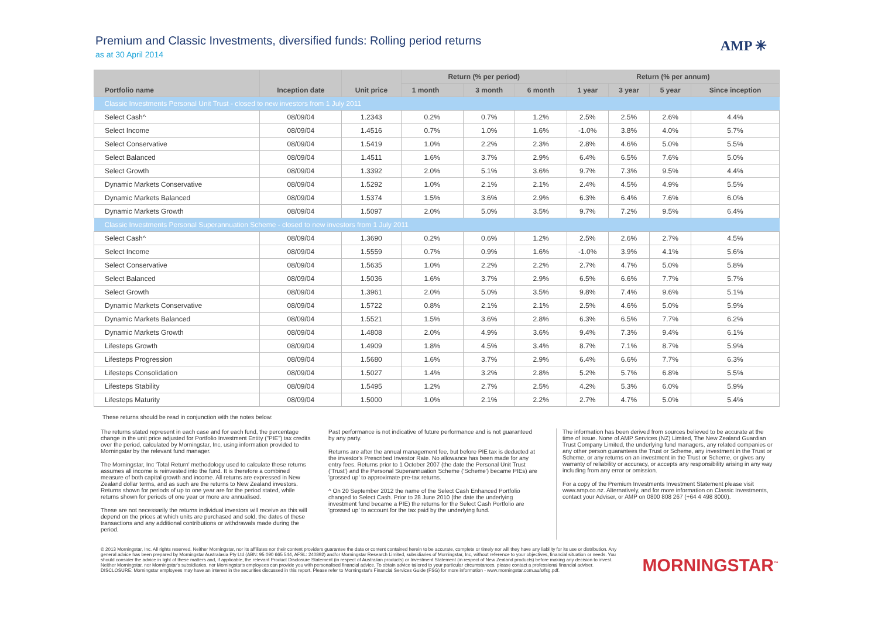AMP ✳
Premium and Classic Investments, diversified funds: Rolling period returns
as at 30 April 2014
| Portfolio name | Inception date | Unit price | Return (% per period) | | | Return (% per annum) | | | |
| --- | --- | --- | --- | --- | --- | --- | --- | --- | --- |
| | | | 1 month | 3 month | 6 month | 1 year | 3 year | 5 year | Since inception |
| Classic Investments Personal Unit Trust - closed to new investors from 1 July 2011 | | | | | | | | | |
| Select Cash^ | 08/09/04 | 1.2343 | 0.2% | 0.7% | 1.2% | 2.5% | 2.5% | 2.6% | 4.4% |
| Select Income | 08/09/04 | 1.4516 | 0.7% | 1.0% | 1.6% | -1.0% | 3.8% | 4.0% | 5.7% |
| Select Conservative | 08/09/04 | 1.5419 | 1.0% | 2.2% | 2.3% | 2.8% | 4.6% | 5.0% | 5.5% |
| Select Balanced | 08/09/04 | 1.4511 | 1.6% | 3.7% | 2.9% | 6.4% | 6.5% | 7.6% | 5.0% |
| Select Growth | 08/09/04 | 1.3392 | 2.0% | 5.1% | 3.6% | 9.7% | 7.3% | 9.5% | 4.4% |
| Dynamic Markets Conservative | 08/09/04 | 1.5292 | 1.0% | 2.1% | 2.1% | 2.4% | 4.5% | 4.9% | 5.5% |
| Dynamic Markets Balanced | 08/09/04 | 1.5374 | 1.5% | 3.6% | 2.9% | 6.3% | 6.4% | 7.6% | 6.0% |
| Dynamic Markets Growth | 08/09/04 | 1.5097 | 2.0% | 5.0% | 3.5% | 9.7% | 7.2% | 9.5% | 6.4% |
| Classic Investments Personal Superannuation Scheme - closed to new investors from 1 July 2011 | | | | | | | | | |
| Select Cash^ | 08/09/04 | 1.3690 | 0.2% | 0.6% | 1.2% | 2.5% | 2.6% | 2.7% | 4.5% |
| Select Income | 08/09/04 | 1.5559 | 0.7% | 0.9% | 1.6% | -1.0% | 3.9% | 4.1% | 5.6% |
| Select Conservative | 08/09/04 | 1.5635 | 1.0% | 2.2% | 2.2% | 2.7% | 4.7% | 5.0% | 5.8% |
| Select Balanced | 08/09/04 | 1.5036 | 1.6% | 3.7% | 2.9% | 6.5% | 6.6% | 7.7% | 5.7% |
| Select Growth | 08/09/04 | 1.3961 | 2.0% | 5.0% | 3.5% | 9.8% | 7.4% | 9.6% | 5.1% |
| Dynamic Markets Conservative | 08/09/04 | 1.5722 | 0.8% | 2.1% | 2.1% | 2.5% | 4.6% | 5.0% | 5.9% |
| Dynamic Markets Balanced | 08/09/04 | 1.5521 | 1.5% | 3.6% | 2.8% | 6.3% | 6.5% | 7.7% | 6.2% |
| Dynamic Markets Growth | 08/09/04 | 1.4808 | 2.0% | 4.9% | 3.6% | 9.4% | 7.3% | 9.4% | 6.1% |
| Lifesteps Growth | 08/09/04 | 1.4909 | 1.8% | 4.5% | 3.4% | 8.7% | 7.1% | 8.7% | 5.9% |
| Lifesteps Progression | 08/09/04 | 1.5680 | 1.6% | 3.7% | 2.9% | 6.4% | 6.6% | 7.7% | 6.3% |
| Lifesteps Consolidation | 08/09/04 | 1.5027 | 1.4% | 3.2% | 2.8% | 5.2% | 5.7% | 6.8% | 5.5% |
| Lifesteps Stability | 08/09/04 | 1.5495 | 1.2% | 2.7% | 2.5% | 4.2% | 5.3% | 6.0% | 5.9% |
| Lifesteps Maturity | 08/09/04 | 1.5000 | 1.0% | 2.1% | 2.2% | 2.7% | 4.7% | 5.0% | 5.4% |
These returns should be read in conjunction with the notes below:
The returns stated represent in each case and for each fund, the percentage change in the unit price adjusted for Portfolio Investment Entity ("PIE") tax credits over the period, calculated by Morningstar, Inc, using information provided to Morningstar by the relevant fund manager.
The Morningstar, Inc 'Total Return' methodology used to calculate these returns assumes all income is reinvested into the fund. It is therefore a combined measure of both capital growth and income. All returns are expressed in New Zealand dollar terms, and as such are the returns to New Zealand investors. Returns shown for periods of up to one year are for the period stated, while returns shown for periods of one year or more are annualised.
These are not necessarily the returns individual investors will receive as this will depend on the prices at which units are purchased and sold, the dates of these transactions and any additional contributions or withdrawals made during the period.
Past performance is not indicative of future performance and is not guaranteed by any party.
Returns are after the annual management fee, but before PIE tax is deducted at the investor's Prescribed Investor Rate. No allowance has been made for any entry fees. Returns prior to 1 October 2007 (the date the Personal Unit Trust ('Trust') and the Personal Superannuation Scheme ('Scheme') became PIEs) are 'grossed up' to approximate pre-tax returns.
^ On 20 September 2012 the name of the Select Cash Enhanced Portfolio changed to Select Cash. Prior to 28 June 2010 (the date the underlying investment fund became a PIE) the returns for the Select Cash Portfolio are 'grossed up' to account for the tax paid by the underlying fund.
The information has been derived from sources believed to be accurate at the time of issue. None of AMP Services (NZ) Limited, The New Zealand Guardian Trust Company Limited, the underlying fund managers, any related companies or any other person guarantees the Trust or Scheme, any investment in the Trust or Scheme, or any returns on an investment in the Trust or Scheme, or gives any warranty of reliability or accuracy, or accepts any responsibility arising in any way including from any error or omission.
For a copy of the Premium Investments Investment Statement please visit www.amp.co.nz. Alternatively, and for more information on Classic Investments, contact your Adviser, or AMP on 0800 808 267 (+64 4 498 8000).
© 2013 Morningstar, Inc. All rights reserved. Neither Morningstar, nor its affiliates nor their content providers guarantee the data or content contained herein to be accurate, complete or timely nor will they have any liability for its use or distribution. Any general advice has been prepared by Morningstar Australasia Pty Ltd (ABN: 95 090 665 544, AFSL: 240892) and/or Morningstar Research Limited, subsidiaries of Morningstar, Inc, without reference to your objectives, financial situation or needs. You should consider the advice in light of these matters and, if applicable, the relevant Product Disclosure Statement (in respect of Australian products) or Investment Statement (in respect of New Zealand products) before making any decision to invest. Neither Morningstar, nor Morningstar's subsidiaries, nor Morningstar's employees can provide you with personalised financial advice. To obtain advice tailored to your particular circumstances, please contact a professional financial adviser. DISCLOSURE: Morningstar employees may have an interest in the securities discussed in this report. Please refer to Morningstar's Financial Services Guide (FSG) for more information - www.morningstar.com.au/s/fsg.pdf.
MORNINGSTAR<sup>™</sup>